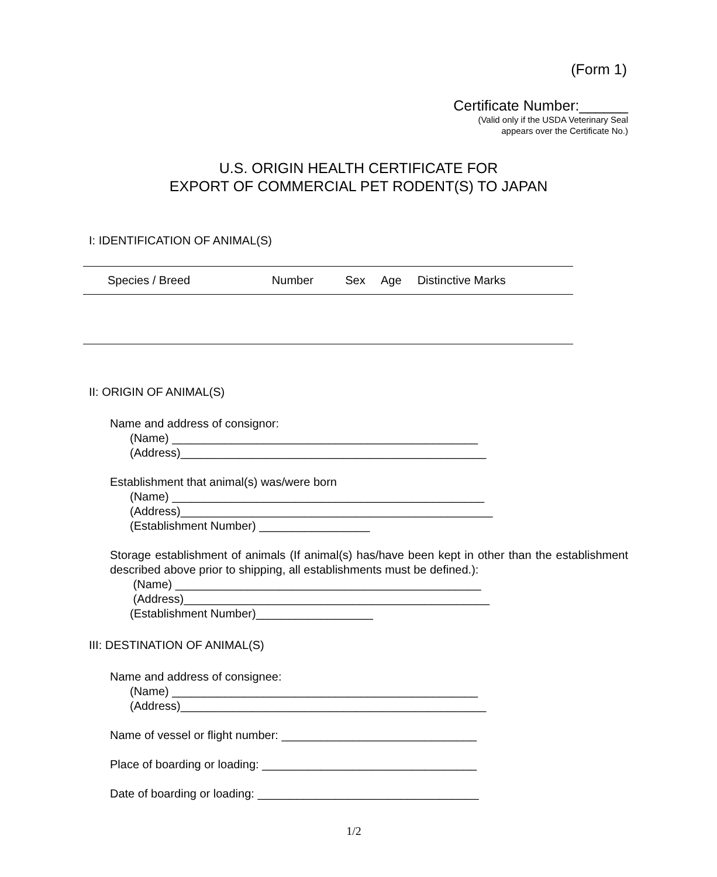(Form 1)
Certificate Number:______
(Valid only if the USDA Veterinary Seal
appears over the Certificate No.)
U.S. ORIGIN HEALTH CERTIFICATE FOR
EXPORT OF COMMERCIAL PET RODENT(S) TO JAPAN
I: IDENTIFICATION OF ANIMAL(S)
| Species / Breed | Number | Sex | Age | Distinctive Marks |
| --- | --- | --- | --- | --- |
II: ORIGIN OF ANIMAL(S)
Name and address of consignor:
(Name) _______________________________________________
(Address)_______________________________________________
Establishment that animal(s) was/were born
(Name) ________________________________________________
(Address)________________________________________________
(Establishment Number) _________________
Storage establishment of animals (If animal(s) has/have been kept in other than the establishment described above prior to shipping, all establishments must be defined.):
(Name) _______________________________________________
(Address)_______________________________________________
(Establishment Number)__________________
III: DESTINATION OF ANIMAL(S)
Name and address of consignee:
(Name) _______________________________________________
(Address)_______________________________________________
Name of vessel or flight number: ______________________________
Place of boarding or loading: _________________________________
Date of boarding or loading: __________________________________
1/2